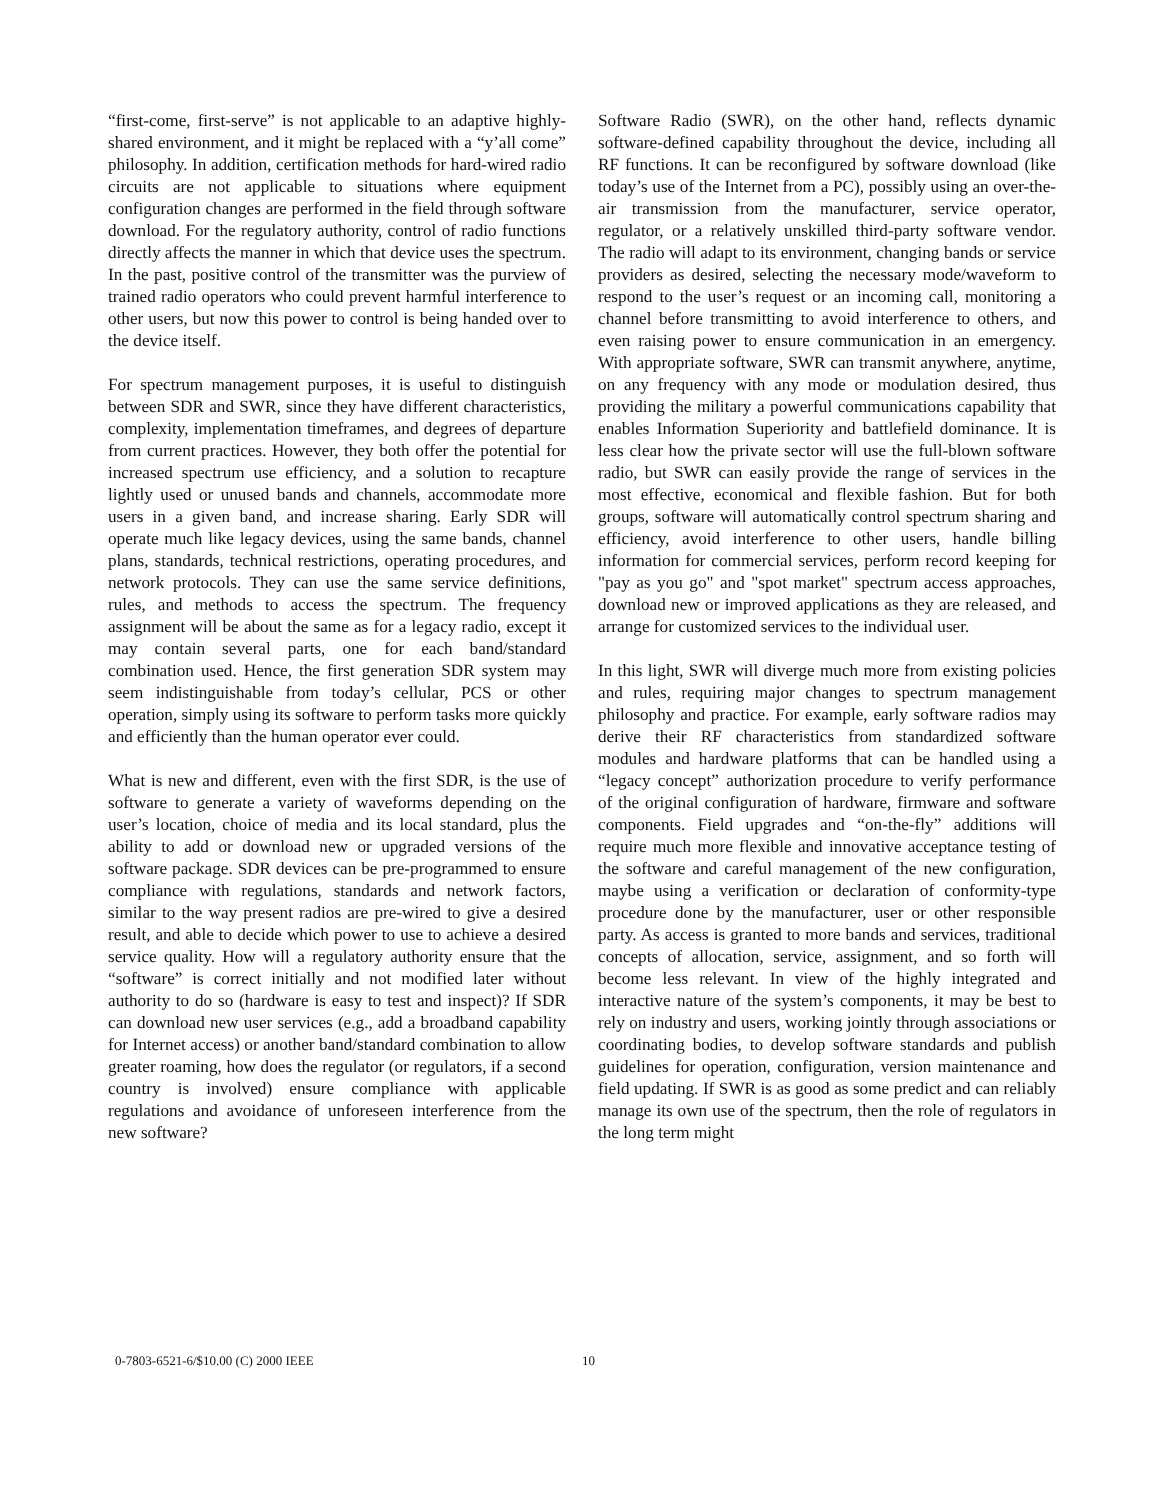“first-come, first-serve” is not applicable to an adaptive highly-shared environment, and it might be replaced with a “y’all come” philosophy. In addition, certification methods for hard-wired radio circuits are not applicable to situations where equipment configuration changes are performed in the field through software download. For the regulatory authority, control of radio functions directly affects the manner in which that device uses the spectrum. In the past, positive control of the transmitter was the purview of trained radio operators who could prevent harmful interference to other users, but now this power to control is being handed over to the device itself.
For spectrum management purposes, it is useful to distinguish between SDR and SWR, since they have different characteristics, complexity, implementation timeframes, and degrees of departure from current practices. However, they both offer the potential for increased spectrum use efficiency, and a solution to recapture lightly used or unused bands and channels, accommodate more users in a given band, and increase sharing. Early SDR will operate much like legacy devices, using the same bands, channel plans, standards, technical restrictions, operating procedures, and network protocols. They can use the same service definitions, rules, and methods to access the spectrum. The frequency assignment will be about the same as for a legacy radio, except it may contain several parts, one for each band/standard combination used. Hence, the first generation SDR system may seem indistinguishable from today’s cellular, PCS or other operation, simply using its software to perform tasks more quickly and efficiently than the human operator ever could.
What is new and different, even with the first SDR, is the use of software to generate a variety of waveforms depending on the user’s location, choice of media and its local standard, plus the ability to add or download new or upgraded versions of the software package. SDR devices can be pre-programmed to ensure compliance with regulations, standards and network factors, similar to the way present radios are pre-wired to give a desired result, and able to decide which power to use to achieve a desired service quality. How will a regulatory authority ensure that the “software” is correct initially and not modified later without authority to do so (hardware is easy to test and inspect)? If SDR can download new user services (e.g., add a broadband capability for Internet access) or another band/standard combination to allow greater roaming, how does the regulator (or regulators, if a second country is involved) ensure compliance with applicable regulations and avoidance of unforeseen interference from the new software?
Software Radio (SWR), on the other hand, reflects dynamic software-defined capability throughout the device, including all RF functions. It can be reconfigured by software download (like today’s use of the Internet from a PC), possibly using an over-the-air transmission from the manufacturer, service operator, regulator, or a relatively unskilled third-party software vendor. The radio will adapt to its environment, changing bands or service providers as desired, selecting the necessary mode/waveform to respond to the user’s request or an incoming call, monitoring a channel before transmitting to avoid interference to others, and even raising power to ensure communication in an emergency. With appropriate software, SWR can transmit anywhere, anytime, on any frequency with any mode or modulation desired, thus providing the military a powerful communications capability that enables Information Superiority and battlefield dominance. It is less clear how the private sector will use the full-blown software radio, but SWR can easily provide the range of services in the most effective, economical and flexible fashion. But for both groups, software will automatically control spectrum sharing and efficiency, avoid interference to other users, handle billing information for commercial services, perform record keeping for "pay as you go" and "spot market" spectrum access approaches, download new or improved applications as they are released, and arrange for customized services to the individual user.
In this light, SWR will diverge much more from existing policies and rules, requiring major changes to spectrum management philosophy and practice. For example, early software radios may derive their RF characteristics from standardized software modules and hardware platforms that can be handled using a “legacy concept” authorization procedure to verify performance of the original configuration of hardware, firmware and software components. Field upgrades and “on-the-fly” additions will require much more flexible and innovative acceptance testing of the software and careful management of the new configuration, maybe using a verification or declaration of conformity-type procedure done by the manufacturer, user or other responsible party. As access is granted to more bands and services, traditional concepts of allocation, service, assignment, and so forth will become less relevant. In view of the highly integrated and interactive nature of the system’s components, it may be best to rely on industry and users, working jointly through associations or coordinating bodies, to develop software standards and publish guidelines for operation, configuration, version maintenance and field updating. If SWR is as good as some predict and can reliably manage its own use of the spectrum, then the role of regulators in the long term might
0-7803-6521-6/$10.00 (C) 2000 IEEE 10